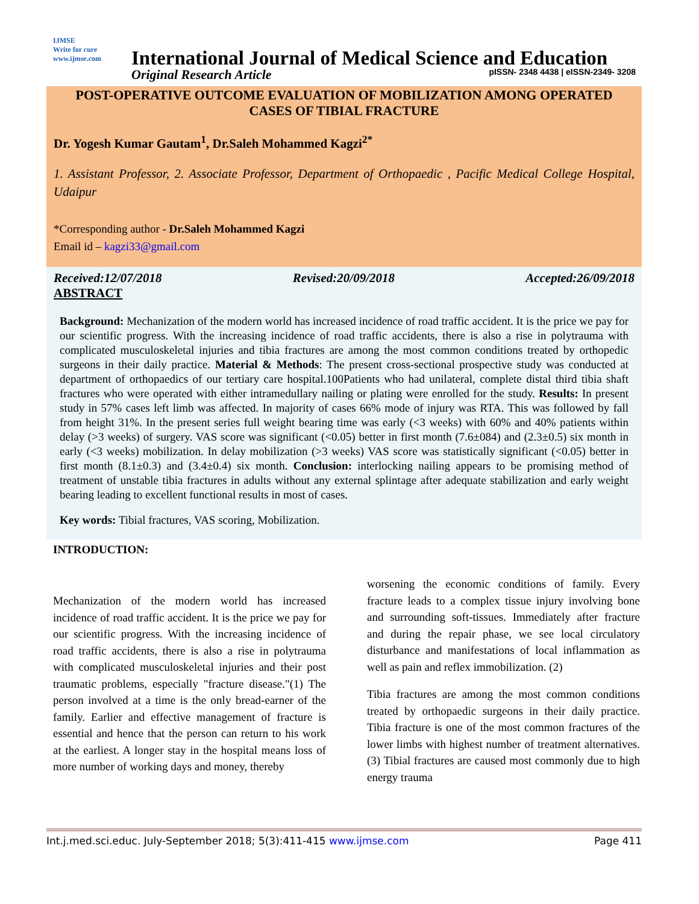IJMSE
Write for cure
www.ijmse.com
International Journal of Medical Science and Education
Original Research Article pISSN- 2348 4438 | eISSN-2349- 3208
POST-OPERATIVE OUTCOME EVALUATION OF MOBILIZATION AMONG OPERATED CASES OF TIBIAL FRACTURE
Dr. Yogesh Kumar Gautam<sup>1</sup>, Dr.Saleh Mohammed Kagzi<sup>2*</sup>
1. Assistant Professor, 2. Associate Professor, Department of Orthopaedic , Pacific Medical College Hospital, Udaipur
*Corresponding author - Dr.Saleh Mohammed Kagzi
Email id – kagzi33@gmail.com
Received:12/07/2018 Revised:20/09/2018 Accepted:26/09/2018
ABSTRACT
Background: Mechanization of the modern world has increased incidence of road traffic accident. It is the price we pay for our scientific progress. With the increasing incidence of road traffic accidents, there is also a rise in polytrauma with complicated musculoskeletal injuries and tibia fractures are among the most common conditions treated by orthopedic surgeons in their daily practice. Material & Methods: The present cross-sectional prospective study was conducted at department of orthopaedics of our tertiary care hospital.100Patients who had unilateral, complete distal third tibia shaft fractures who were operated with either intramedullary nailing or plating were enrolled for the study. Results: In present study in 57% cases left limb was affected. In majority of cases 66% mode of injury was RTA. This was followed by fall from height 31%. In the present series full weight bearing time was early (<3 weeks) with 60% and 40% patients within delay (>3 weeks) of surgery. VAS score was significant (<0.05) better in first month (7.6±084) and (2.3±0.5) six month in early (<3 weeks) mobilization. In delay mobilization (>3 weeks) VAS score was statistically significant (<0.05) better in first month (8.1±0.3) and (3.4±0.4) six month. Conclusion: interlocking nailing appears to be promising method of treatment of unstable tibia fractures in adults without any external splintage after adequate stabilization and early weight bearing leading to excellent functional results in most of cases.
Key words: Tibial fractures, VAS scoring, Mobilization.
INTRODUCTION:
Mechanization of the modern world has increased incidence of road traffic accident. It is the price we pay for our scientific progress. With the increasing incidence of road traffic accidents, there is also a rise in polytrauma with complicated musculoskeletal injuries and their post traumatic problems, especially "fracture disease."(1) The person involved at a time is the only bread-earner of the family. Earlier and effective management of fracture is essential and hence that the person can return to his work at the earliest. A longer stay in the hospital means loss of more number of working days and money, thereby
worsening the economic conditions of family. Every fracture leads to a complex tissue injury involving bone and surrounding soft-tissues. Immediately after fracture and during the repair phase, we see local circulatory disturbance and manifestations of local inflammation as well as pain and reflex immobilization. (2)
Tibia fractures are among the most common conditions treated by orthopaedic surgeons in their daily practice. Tibia fracture is one of the most common fractures of the lower limbs with highest number of treatment alternatives.(3) Tibial fractures are caused most commonly due to high energy trauma
Int.j.med.sci.educ. July-September 2018; 5(3):411-415 www.ijmse.com Page 411